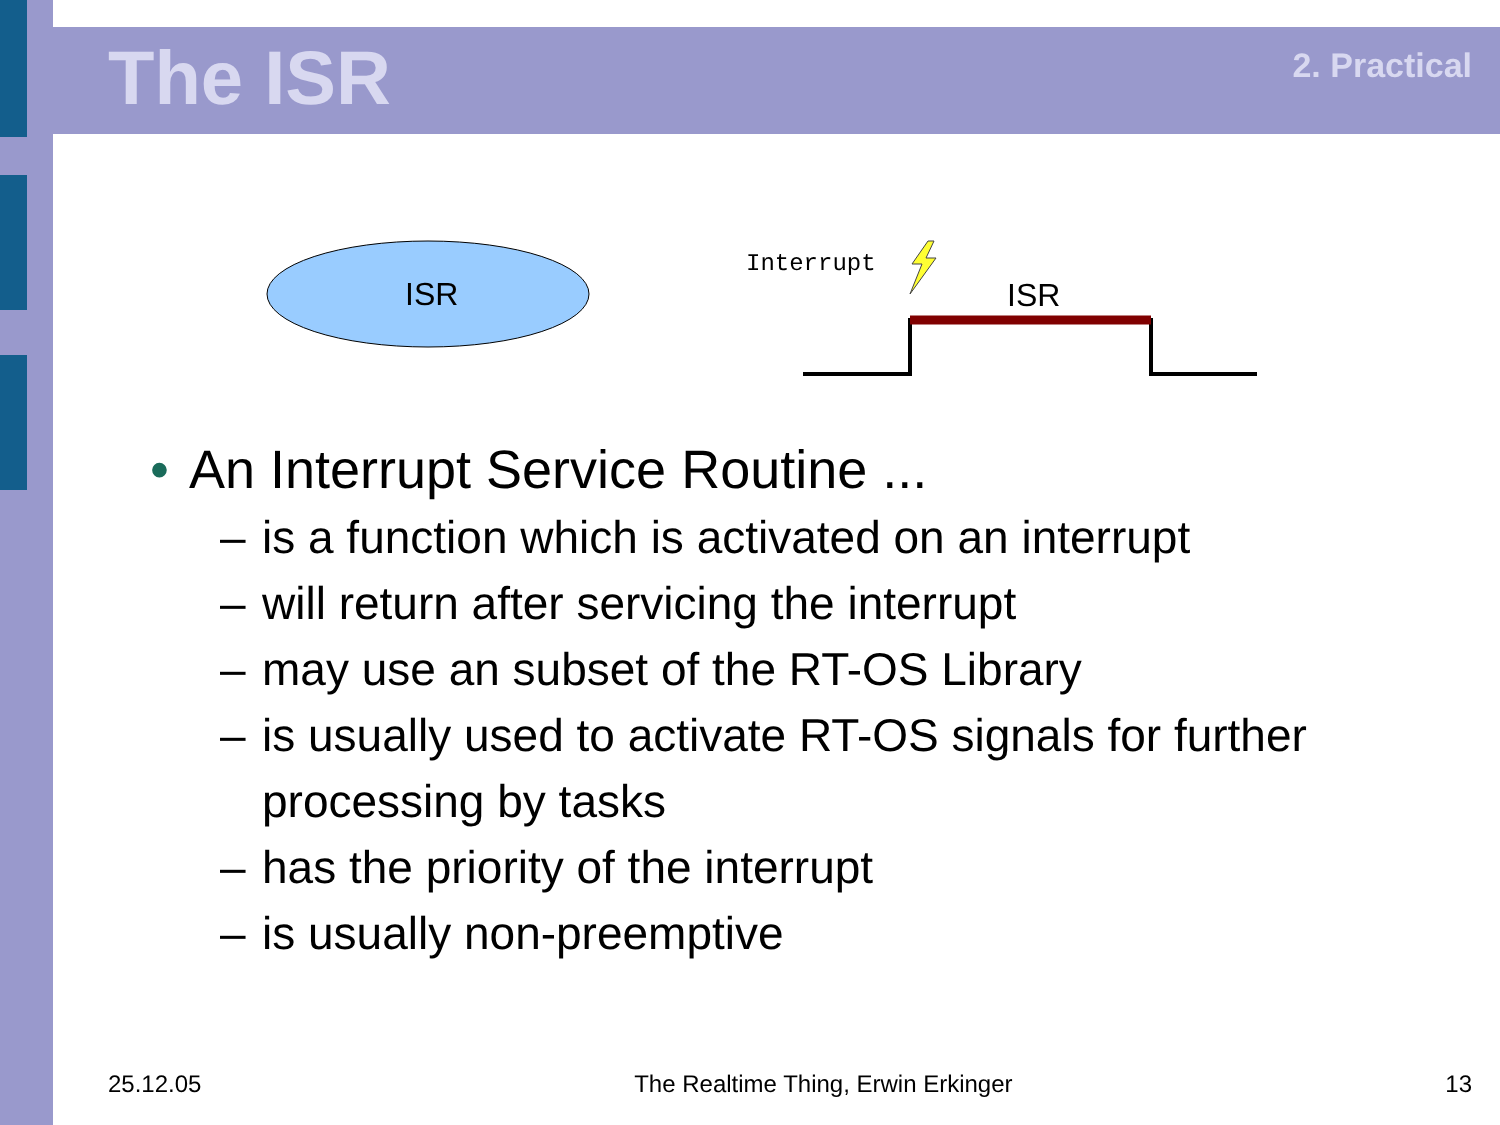The ISR
2. Practical
ISR
Interrupt
ISR
• An Interrupt Service Routine ...
– is a function which is activated on an interrupt
– will return after servicing the interrupt
– may use an subset of the RT-OS Library
– is usually used to activate RT-OS signals for further
processing by tasks
– has the priority of the interrupt
– is usually non-preemptive
25.12.05 The Realtime Thing, Erwin Erkinger 13